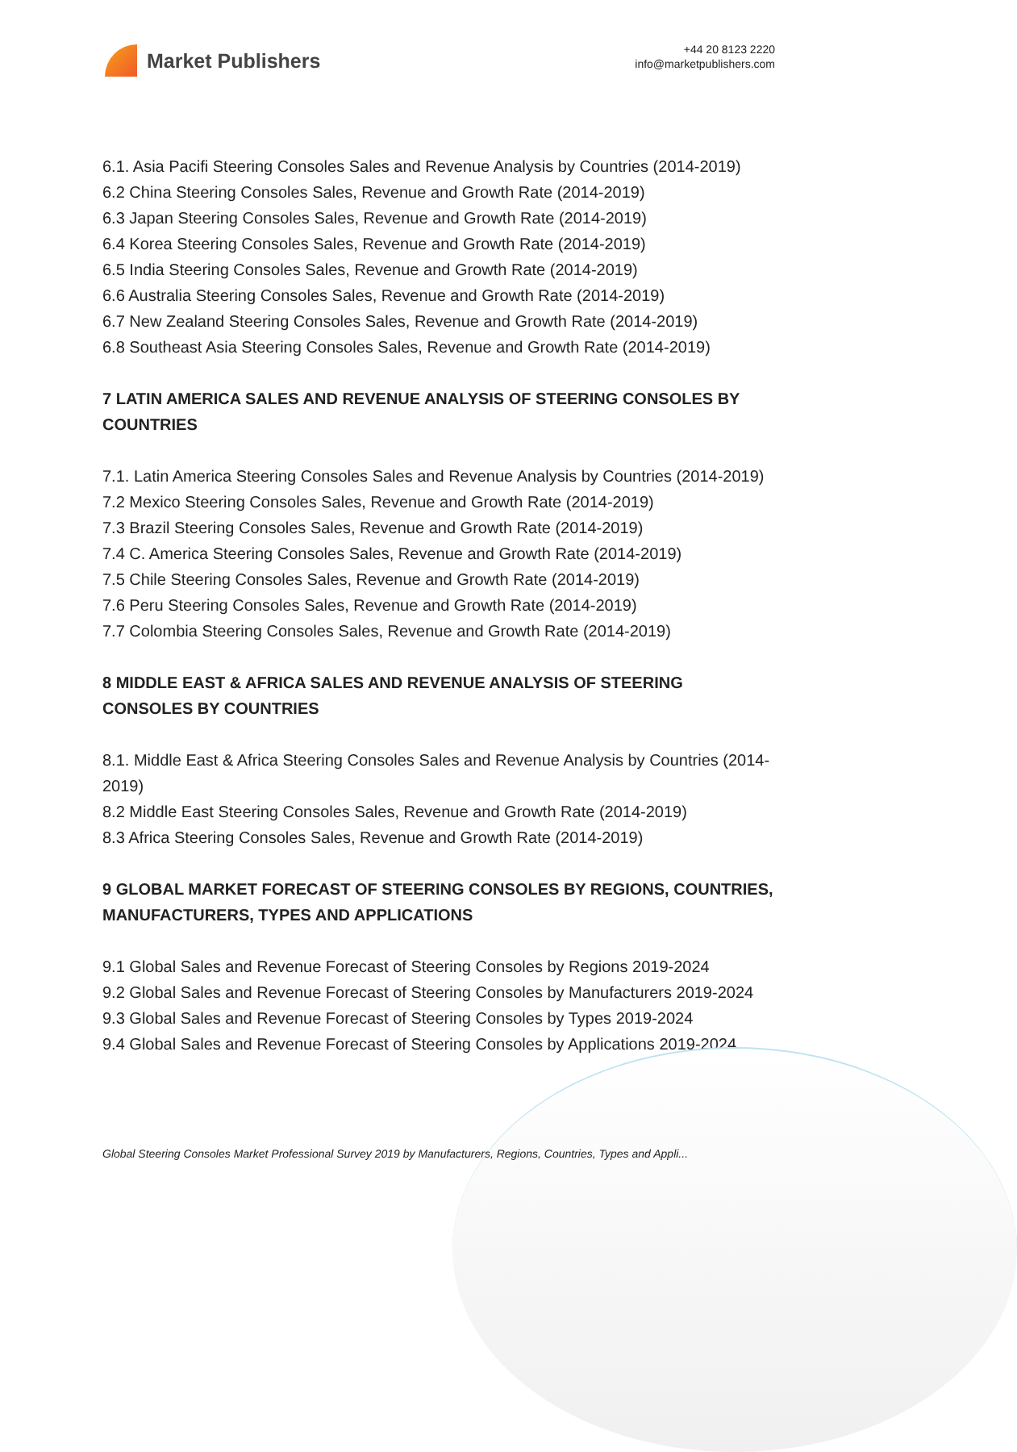Market Publishers
+44 20 8123 2220
info@marketpublishers.com
6.1. Asia Pacifi Steering Consoles Sales and Revenue Analysis by Countries (2014-2019)
6.2 China Steering Consoles Sales, Revenue and Growth Rate (2014-2019)
6.3 Japan Steering Consoles Sales, Revenue and Growth Rate (2014-2019)
6.4 Korea Steering Consoles Sales, Revenue and Growth Rate (2014-2019)
6.5 India Steering Consoles Sales, Revenue and Growth Rate (2014-2019)
6.6 Australia Steering Consoles Sales, Revenue and Growth Rate (2014-2019)
6.7 New Zealand Steering Consoles Sales, Revenue and Growth Rate (2014-2019)
6.8 Southeast Asia Steering Consoles Sales, Revenue and Growth Rate (2014-2019)
7 LATIN AMERICA SALES AND REVENUE ANALYSIS OF STEERING CONSOLES BY COUNTRIES
7.1. Latin America Steering Consoles Sales and Revenue Analysis by Countries (2014-2019)
7.2 Mexico Steering Consoles Sales, Revenue and Growth Rate (2014-2019)
7.3 Brazil Steering Consoles Sales, Revenue and Growth Rate (2014-2019)
7.4 C. America Steering Consoles Sales, Revenue and Growth Rate (2014-2019)
7.5 Chile Steering Consoles Sales, Revenue and Growth Rate (2014-2019)
7.6 Peru Steering Consoles Sales, Revenue and Growth Rate (2014-2019)
7.7 Colombia Steering Consoles Sales, Revenue and Growth Rate (2014-2019)
8 MIDDLE EAST & AFRICA SALES AND REVENUE ANALYSIS OF STEERING CONSOLES BY COUNTRIES
8.1. Middle East & Africa Steering Consoles Sales and Revenue Analysis by Countries (2014-2019)
8.2 Middle East Steering Consoles Sales, Revenue and Growth Rate (2014-2019)
8.3 Africa Steering Consoles Sales, Revenue and Growth Rate (2014-2019)
9 GLOBAL MARKET FORECAST OF STEERING CONSOLES BY REGIONS, COUNTRIES, MANUFACTURERS, TYPES AND APPLICATIONS
9.1 Global Sales and Revenue Forecast of Steering Consoles by Regions 2019-2024
9.2 Global Sales and Revenue Forecast of Steering Consoles by Manufacturers 2019-2024
9.3 Global Sales and Revenue Forecast of Steering Consoles by Types 2019-2024
9.4 Global Sales and Revenue Forecast of Steering Consoles by Applications 2019-2024
Global Steering Consoles Market Professional Survey 2019 by Manufacturers, Regions, Countries, Types and Appli...